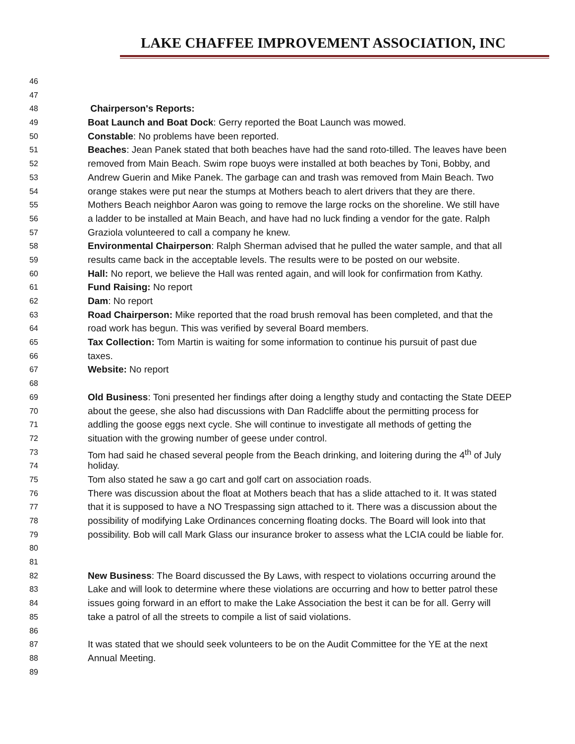LAKE CHAFFEE IMPROVEMENT ASSOCIATION, INC
46
47
48 Chairperson's Reports:
49 Boat Launch and Boat Dock: Gerry reported the Boat Launch was mowed.
50 Constable: No problems have been reported.
51 Beaches: Jean Panek stated that both beaches have had the sand roto-tilled. The leaves have been
52 removed from Main Beach. Swim rope buoys were installed at both beaches by Toni, Bobby, and
53 Andrew Guerin and Mike Panek. The garbage can and trash was removed from Main Beach. Two
54 orange stakes were put near the stumps at Mothers beach to alert drivers that they are there.
55 Mothers Beach neighbor Aaron was going to remove the large rocks on the shoreline. We still have
56 a ladder to be installed at Main Beach, and have had no luck finding a vendor for the gate. Ralph
57 Graziola volunteered to call a company he knew.
58 Environmental Chairperson: Ralph Sherman advised that he pulled the water sample, and that all
59 results came back in the acceptable levels. The results were to be posted on our website.
60 Hall: No report, we believe the Hall was rented again, and will look for confirmation from Kathy.
61 Fund Raising: No report
62 Dam: No report
63 Road Chairperson: Mike reported that the road brush removal has been completed, and that the
64 road work has begun. This was verified by several Board members.
65 Tax Collection: Tom Martin is waiting for some information to continue his pursuit of past due
66 taxes.
67 Website: No report
68
69 Old Business: Toni presented her findings after doing a lengthy study and contacting the State DEEP
70 about the geese, she also had discussions with Dan Radcliffe about the permitting process for
71 addling the goose eggs next cycle. She will continue to investigate all methods of getting the
72 situation with the growing number of geese under control.
73 Tom had said he chased several people from the Beach drinking, and loitering during the 4<sup>th</sup> of July
74 holiday.
75 Tom also stated he saw a go cart and golf cart on association roads.
76 There was discussion about the float at Mothers beach that has a slide attached to it. It was stated
77 that it is supposed to have a NO Trespassing sign attached to it. There was a discussion about the
78 possibility of modifying Lake Ordinances concerning floating docks. The Board will look into that
79 possibility. Bob will call Mark Glass our insurance broker to assess what the LCIA could be liable for.
80
81
82 New Business: The Board discussed the By Laws, with respect to violations occurring around the
83 Lake and will look to determine where these violations are occurring and how to better patrol these
84 issues going forward in an effort to make the Lake Association the best it can be for all. Gerry will
85 take a patrol of all the streets to compile a list of said violations.
86
87 It was stated that we should seek volunteers to be on the Audit Committee for the YE at the next
88 Annual Meeting.
89